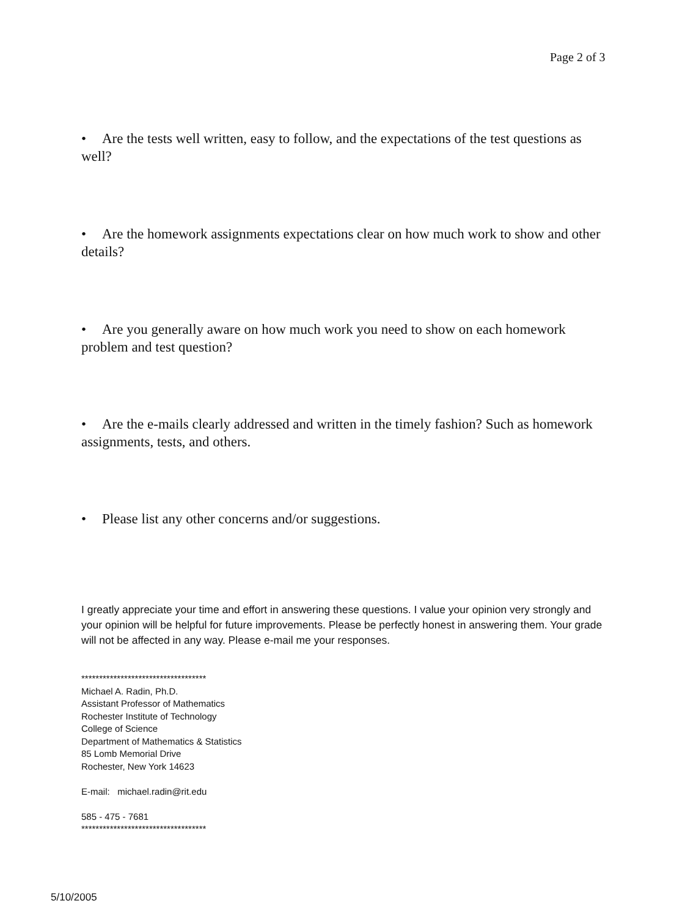Page 2 of 3
• Are the tests well written, easy to follow, and the expectations of the test questions as well?
• Are the homework assignments expectations clear on how much work to show and other details?
• Are you generally aware on how much work you need to show on each homework problem and test question?
• Are the e-mails clearly addressed and written in the timely fashion? Such as homework assignments, tests, and others.
• Please list any other concerns and/or suggestions.
I greatly appreciate your time and effort in answering these questions. I value your opinion very strongly and your opinion will be helpful for future improvements. Please be perfectly honest in answering them. Your grade will not be affected in any way. Please e-mail me your responses.
***********************************
Michael A. Radin, Ph.D.
Assistant Professor of Mathematics
Rochester Institute of Technology
College of Science
Department of Mathematics & Statistics
85 Lomb Memorial Drive
Rochester, New York 14623
E-mail: michael.radin@rit.edu
585 - 475 - 7681
***********************************
5/10/2005